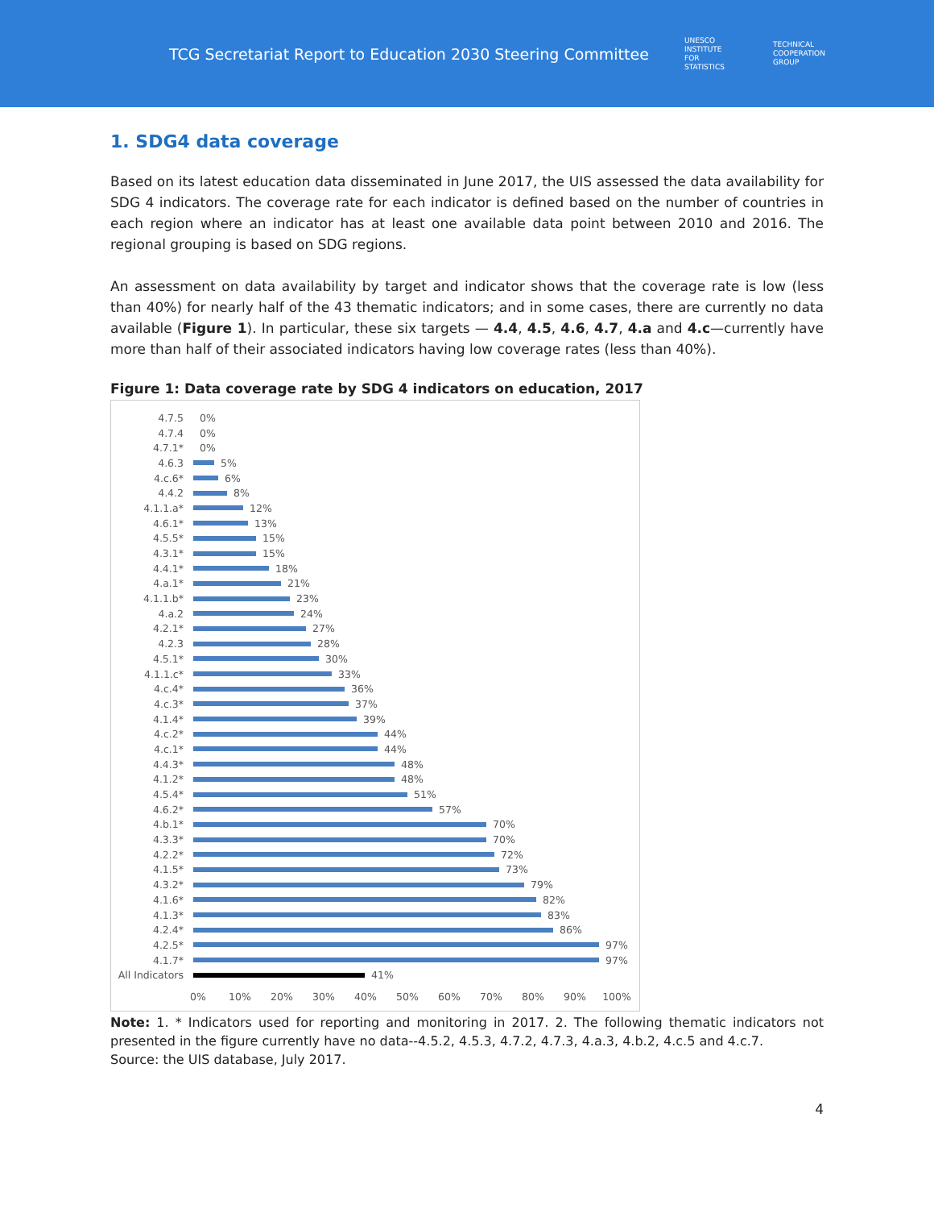TCG Secretariat Report to Education 2030 Steering Committee
UNESCO
INSTITUTE
FOR
STATISTICS
TECHNICAL
COOPERATION
GROUP
1. SDG4 data coverage
Based on its latest education data disseminated in June 2017, the UIS assessed the data availability for SDG 4 indicators. The coverage rate for each indicator is defined based on the number of countries in each region where an indicator has at least one available data point between 2010 and 2016. The regional grouping is based on SDG regions.
An assessment on data availability by target and indicator shows that the coverage rate is low (less than 40%) for nearly half of the 43 thematic indicators; and in some cases, there are currently no data available (Figure 1). In particular, these six targets — 4.4, 4.5, 4.6, 4.7, 4.a and 4.c—currently have more than half of their associated indicators having low coverage rates (less than 40%).
Figure 1: Data coverage rate by SDG 4 indicators on education, 2017
4.7.5 0%
4.7.4 0%
4.7.1* 0%
4.6.3 5%
4.c.6* 6%
4.4.2 8%
4.1.1.a* 12%
4.6.1* 13%
4.5.5* 15%
4.3.1* 15%
4.4.1* 18%
4.a.1* 21%
4.1.1.b* 23%
4.a.2 24%
4.2.1* 27%
4.2.3 28%
4.5.1* 30%
4.1.1.c* 33%
4.c.4* 36%
4.c.3* 37%
4.1.4* 39%
4.c.2* 44%
4.c.1* 44%
4.4.3* 48%
4.1.2* 48%
4.5.4* 51%
4.6.2* 57%
4.b.1* 70%
4.3.3* 70%
4.2.2* 72%
4.1.5* 73%
4.3.2* 79%
4.1.6* 82%
4.1.3* 83%
4.2.4* 86%
4.2.5* 97%
4.1.7* 97%
All Indicators 41%
0% 10% 20% 30% 40% 50% 60% 70% 80% 90% 100%
Note: 1. * Indicators used for reporting and monitoring in 2017. 2. The following thematic indicators not presented in the figure currently have no data--4.5.2, 4.5.3, 4.7.2, 4.7.3, 4.a.3, 4.b.2, 4.c.5 and 4.c.7.
Source: the UIS database, July 2017.
4